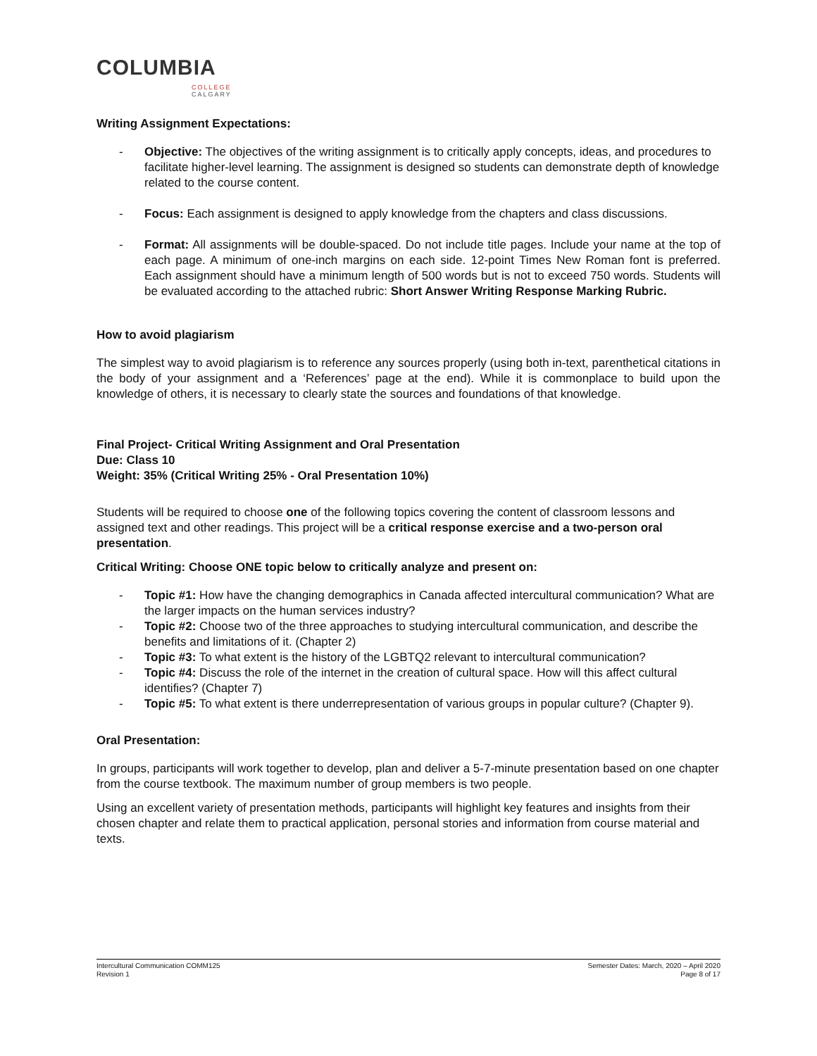COLUMBIA
COLLEGE
CALGARY
Writing Assignment Expectations:
- Objective: The objectives of the writing assignment is to critically apply concepts, ideas, and procedures to facilitate higher-level learning. The assignment is designed so students can demonstrate depth of knowledge related to the course content.
- Focus: Each assignment is designed to apply knowledge from the chapters and class discussions.
- Format: All assignments will be double-spaced. Do not include title pages. Include your name at the top of each page. A minimum of one-inch margins on each side. 12-point Times New Roman font is preferred. Each assignment should have a minimum length of 500 words but is not to exceed 750 words. Students will be evaluated according to the attached rubric: Short Answer Writing Response Marking Rubric.
How to avoid plagiarism
The simplest way to avoid plagiarism is to reference any sources properly (using both in-text, parenthetical citations in the body of your assignment and a ‘References’ page at the end). While it is commonplace to build upon the knowledge of others, it is necessary to clearly state the sources and foundations of that knowledge.
Final Project- Critical Writing Assignment and Oral Presentation
Due: Class 10
Weight: 35% (Critical Writing 25% - Oral Presentation 10%)
Students will be required to choose one of the following topics covering the content of classroom lessons and assigned text and other readings. This project will be a critical response exercise and a two-person oral presentation.
Critical Writing: Choose ONE topic below to critically analyze and present on:
- Topic #1: How have the changing demographics in Canada affected intercultural communication? What are the larger impacts on the human services industry?
- Topic #2: Choose two of the three approaches to studying intercultural communication, and describe the benefits and limitations of it. (Chapter 2)
- Topic #3: To what extent is the history of the LGBTQ2 relevant to intercultural communication?
- Topic #4: Discuss the role of the internet in the creation of cultural space. How will this affect cultural identifies? (Chapter 7)
- Topic #5: To what extent is there underrepresentation of various groups in popular culture? (Chapter 9).
Oral Presentation:
In groups, participants will work together to develop, plan and deliver a 5-7-minute presentation based on one chapter from the course textbook. The maximum number of group members is two people.
Using an excellent variety of presentation methods, participants will highlight key features and insights from their chosen chapter and relate them to practical application, personal stories and information from course material and texts.
Intercultural Communication COMM125
Revision 1
Semester Dates: March, 2020 – April 2020
Page 8 of 17